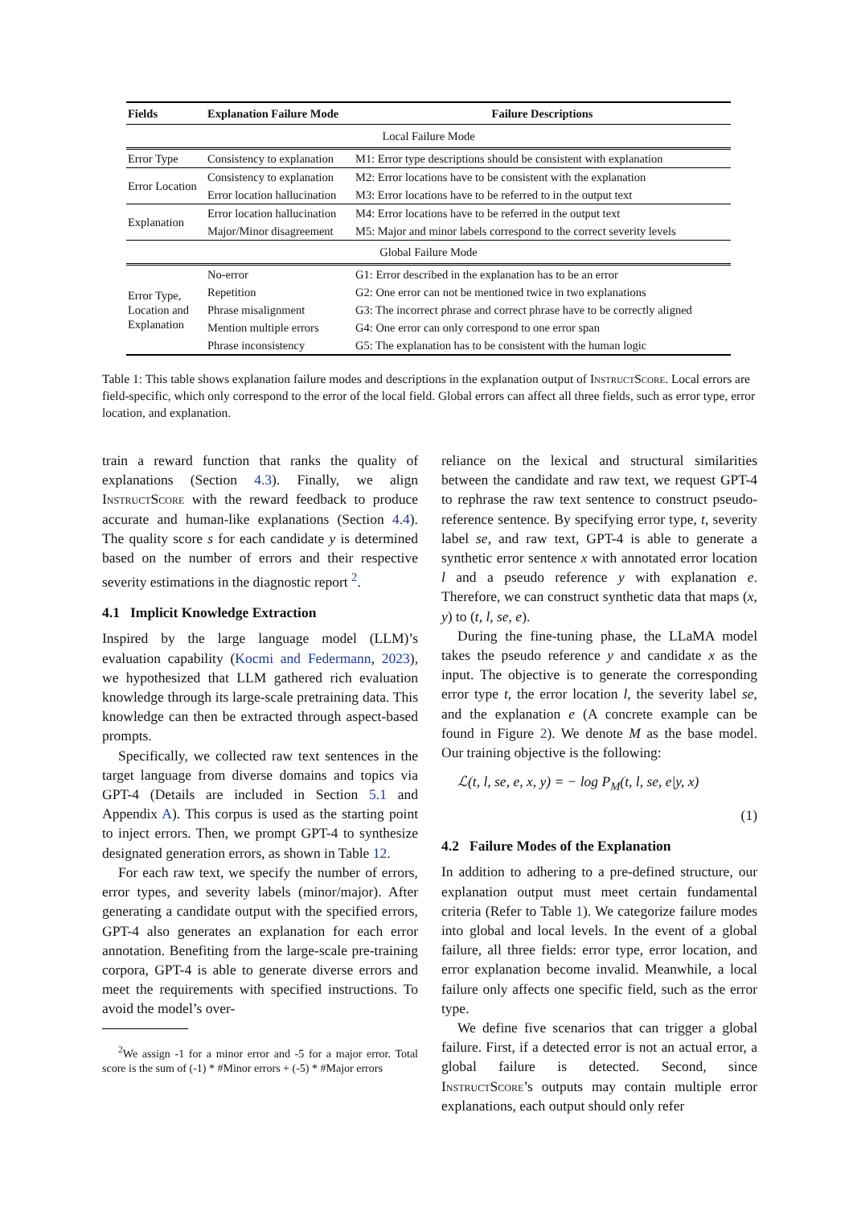| Fields | Explanation Failure Mode | Failure Descriptions |
| --- | --- | --- |
| Local Failure Mode | | |
| Error Type | Consistency to explanation | M1: Error type descriptions should be consistent with explanation |
| Error Location | Consistency to explanation | M2: Error locations have to be consistent with the explanation |
| | Error location hallucination | M3: Error locations have to be referred to in the output text |
| Explanation | Error location hallucination | M4: Error locations have to be referred in the output text |
| | Major/Minor disagreement | M5: Major and minor labels correspond to the correct severity levels |
| Global Failure Mode | | |
| Error Type, Location and Explanation | No-error | G1: Error described in the explanation has to be an error |
| | Repetition | G2: One error can not be mentioned twice in two explanations |
| | Phrase misalignment | G3: The incorrect phrase and correct phrase have to be correctly aligned |
| | Mention multiple errors | G4: One error can only correspond to one error span |
| | Phrase inconsistency | G5: The explanation has to be consistent with the human logic |
Table 1: This table shows explanation failure modes and descriptions in the explanation output of InstructScore. Local errors are field-specific, which only correspond to the error of the local field. Global errors can affect all three fields, such as error type, error location, and explanation.
train a reward function that ranks the quality of explanations (Section 4.3). Finally, we align InstructScore with the reward feedback to produce accurate and human-like explanations (Section 4.4). The quality score s for each candidate y is determined based on the number of errors and their respective severity estimations in the diagnostic report <sup>2</sup>.
4.1 Implicit Knowledge Extraction
Inspired by the large language model (LLM)’s evaluation capability (Kocmi and Federmann, 2023), we hypothesized that LLM gathered rich evaluation knowledge through its large-scale pretraining data. This knowledge can then be extracted through aspect-based prompts.
Specifically, we collected raw text sentences in the target language from diverse domains and topics via GPT-4 (Details are included in Section 5.1 and Appendix A). This corpus is used as the starting point to inject errors. Then, we prompt GPT-4 to synthesize designated generation errors, as shown in Table 12.
For each raw text, we specify the number of errors, error types, and severity labels (minor/major). After generating a candidate output with the specified errors, GPT-4 also generates an explanation for each error annotation. Benefiting from the large-scale pre-training corpora, GPT-4 is able to generate diverse errors and meet the requirements with specified instructions. To avoid the model’s over-
<sup>2</sup> We assign -1 for a minor error and -5 for a major error. Total score is the sum of (-1) * #Minor errors + (-5) * #Major errors
reliance on the lexical and structural similarities between the candidate and raw text, we request GPT-4 to rephrase the raw text sentence to construct pseudo-reference sentence. By specifying error type, t, severity label se, and raw text, GPT-4 is able to generate a synthetic error sentence x with annotated error location l and a pseudo reference y with explanation e. Therefore, we can construct synthetic data that maps (x, y) to (t, l, se, e).
During the fine-tuning phase, the LLaMA model takes the pseudo reference y and candidate x as the input. The objective is to generate the corresponding error type t, the error location l, the severity label se, and the explanation e (A concrete example can be found in Figure 2). We denote M as the base model. Our training objective is the following:
ℒ(t, l, se, e, x, y) = − log P<sub>M</sub>(t, l, se, e|y, x)
(1)
4.2 Failure Modes of the Explanation
In addition to adhering to a pre-defined structure, our explanation output must meet certain fundamental criteria (Refer to Table 1). We categorize failure modes into global and local levels. In the event of a global failure, all three fields: error type, error location, and error explanation become invalid. Meanwhile, a local failure only affects one specific field, such as the error type.
We define five scenarios that can trigger a global failure. First, if a detected error is not an actual error, a global failure is detected. Second, since InstructScore’s outputs may contain multiple error explanations, each output should only refer